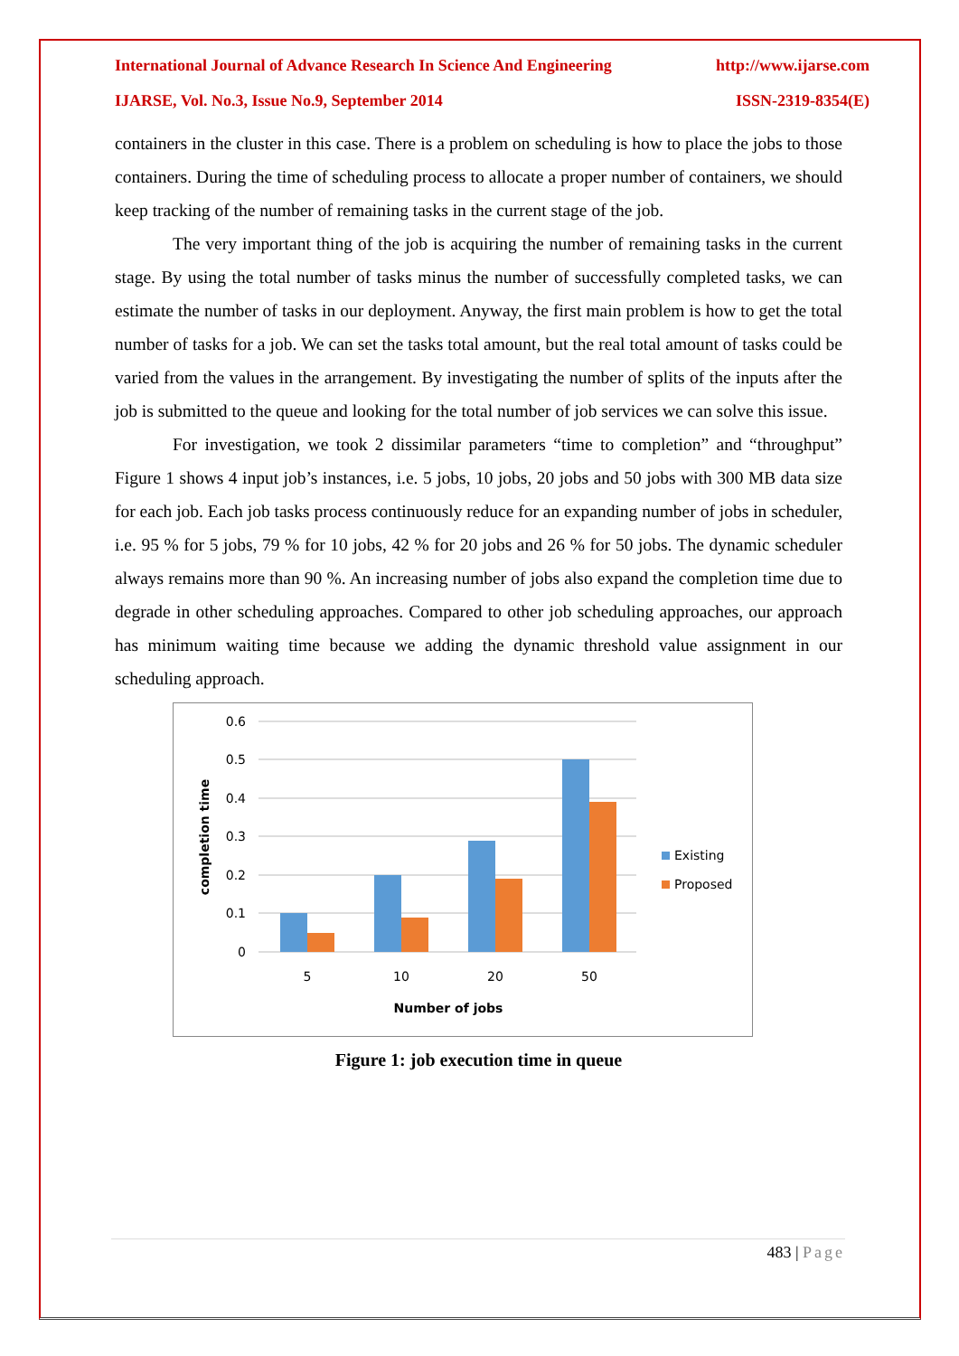International Journal of Advance Research In Science And Engineering http://www.ijarse.com
IJARSE, Vol. No.3, Issue No.9, September 2014 ISSN-2319-8354(E)
containers in the cluster in this case. There is a problem on scheduling is how to place the jobs to those containers. During the time of scheduling process to allocate a proper number of containers, we should keep tracking of the number of remaining tasks in the current stage of the job.
The very important thing of the job is acquiring the number of remaining tasks in the current stage. By using the total number of tasks minus the number of successfully completed tasks, we can estimate the number of tasks in our deployment. Anyway, the first main problem is how to get the total number of tasks for a job. We can set the tasks total amount, but the real total amount of tasks could be varied from the values in the arrangement. By investigating the number of splits of the inputs after the job is submitted to the queue and looking for the total number of job services we can solve this issue.
For investigation, we took 2 dissimilar parameters “time to completion” and “throughput” Figure 1 shows 4 input job’s instances, i.e. 5 jobs, 10 jobs, 20 jobs and 50 jobs with 300 MB data size for each job. Each job tasks process continuously reduce for an expanding number of jobs in scheduler, i.e. 95 % for 5 jobs, 79 % for 10 jobs, 42 % for 20 jobs and 26 % for 50 jobs. The dynamic scheduler always remains more than 90 %. An increasing number of jobs also expand the completion time due to degrade in other scheduling approaches. Compared to other job scheduling approaches, our approach has minimum waiting time because we adding the dynamic threshold value assignment in our scheduling approach.
0.6
0.5
0.4
0.3
0.2
0.1
0
5
10
20
50
Number of jobs
completion time
Existing
Proposed
Figure 1: job execution time in queue
483 | Page